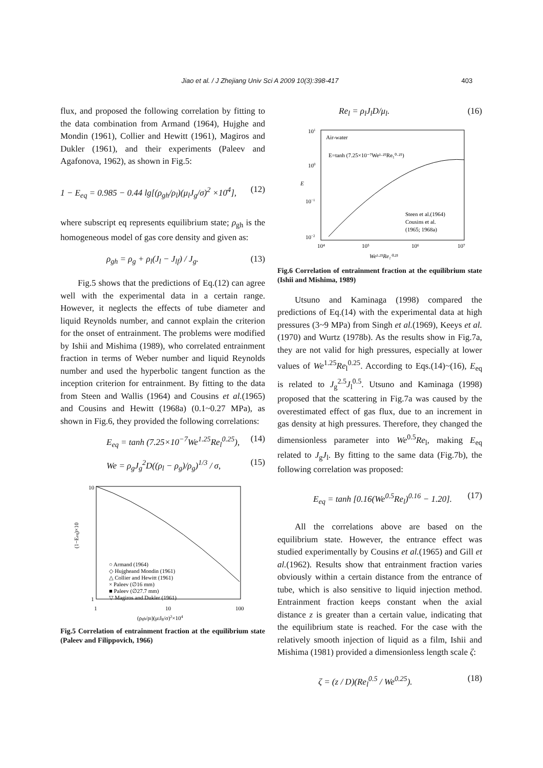Jiao et al. / J Zhejiang Univ Sci A 2009 10(3):398-417 403
flux, and proposed the following correlation by fitting to the data combination from Armand (1964), Hujghe and Mondin (1961), Collier and Hewitt (1961), Magiros and Dukler (1961), and their experiments (Paleev and Agafonova, 1962), as shown in Fig.5:
1 − E<sub>eq</sub> = 0.985 − 0.44 lg[(ρ<sub>gh</sub>/ρ<sub>l</sub>)(μ<sub>l</sub>J<sub>g</sub>/σ)<sup>2</sup> ×10<sup>4</sup>], (12)
where subscript eq represents equilibrium state; ρ<sub>gh</sub> is the homogeneous model of gas core density and given as:
ρ<sub>gh</sub> = ρ<sub>g</sub> + ρ<sub>l</sub>(J<sub>l</sub> − J<sub>lf</sub>) / J<sub>g</sub>. (13)
Fig.5 shows that the predictions of Eq.(12) can agree well with the experimental data in a certain range. However, it neglects the effects of tube diameter and liquid Reynolds number, and cannot explain the criterion for the onset of entrainment. The problems were modified by Ishii and Mishima (1989), who correlated entrainment fraction in terms of Weber number and liquid Reynolds number and used the hyperbolic tangent function as the inception criterion for entrainment. By fitting to the data from Steen and Wallis (1964) and Cousins et al.(1965) and Cousins and Hewitt (1968a) (0.1~0.27 MPa), as shown in Fig.6, they provided the following correlations:
E<sub>eq</sub> = tanh (7.25×10<sup>−7</sup>We<sup>1.25</sup>Re<sub>l</sub><sup>0.25</sup>), (14)
We = ρ<sub>g</sub>J<sub>g</sub><sup>2</sup>D((ρ<sub>l</sub> − ρ<sub>g</sub>)/ρ<sub>g</sub>)<sup>1/3</sup> / σ, (15)
10
1
1
10
100
(1−Eeq)×10
○ Armand (1964)
◇ Hujgheand Mondin (1961)
△ Collier and Hewitt (1961)
× Paleev (∅16 mm)
■ Paleev (∅27.7 mm)
▽ Magiros and Dukler (1961)
(ρgh/ρl)(μlJg/σ)2×104
Fig.5 Correlation of entrainment fraction at the equilibrium state (Paleev and Filippovich, 1966)
Re<sub>l</sub> = ρ<sub>l</sub>J<sub>l</sub>D/μ<sub>l</sub>. (16)
101
100
10−1
10−2
E
Air-water
E=tanh (7.25×10⁻⁷We¹·²⁵Re₁⁰·²⁵)
Steen et al.(1964)
Cousins et al.
(1965; 1968a)
10⁴
10⁵
10⁶
10⁷
We¹·²⁵Re₁⁰·²⁵
Fig.6 Correlation of entrainment fraction at the equilibrium state (Ishii and Mishima, 1989)
Utsuno and Kaminaga (1998) compared the predictions of Eq.(14) with the experimental data at high pressures (3~9 MPa) from Singh et al.(1969), Keeys et al.(1970) and Wurtz (1978b). As the results show in Fig.7a, they are not valid for high pressures, especially at lower values of We<sup>1.25</sup>Re<sub>l</sub><sup>0.25</sup>. According to Eqs.(14)~(16), E<sub>eq</sub> is related to J<sub>g</sub><sup>2.5</sup>J<sub>l</sub><sup>0.5</sup>. Utsuno and Kaminaga (1998) proposed that the scattering in Fig.7a was caused by the overestimated effect of gas flux, due to an increment in gas density at high pressures. Therefore, they changed the dimensionless parameter into We<sup>0.5</sup>Re<sub>l</sub>, making E<sub>eq</sub> related to J<sub>g</sub>J<sub>l</sub>. By fitting to the same data (Fig.7b), the following correlation was proposed:
E<sub>eq</sub> = tanh [0.16(We<sup>0.5</sup>Re<sub>l</sub>)<sup>0.16</sup> − 1.20]. (17)
All the correlations above are based on the equilibrium state. However, the entrance effect was studied experimentally by Cousins et al.(1965) and Gill et al.(1962). Results show that entrainment fraction varies obviously within a certain distance from the entrance of tube, which is also sensitive to liquid injection method. Entrainment fraction keeps constant when the axial distance z is greater than a certain value, indicating that the equilibrium state is reached. For the case with the relatively smooth injection of liquid as a film, Ishii and Mishima (1981) provided a dimensionless length scale ζ:
ζ = (z / D)(Re<sub>l</sub><sup>0.5</sup> / We<sup>0.25</sup>). (18)